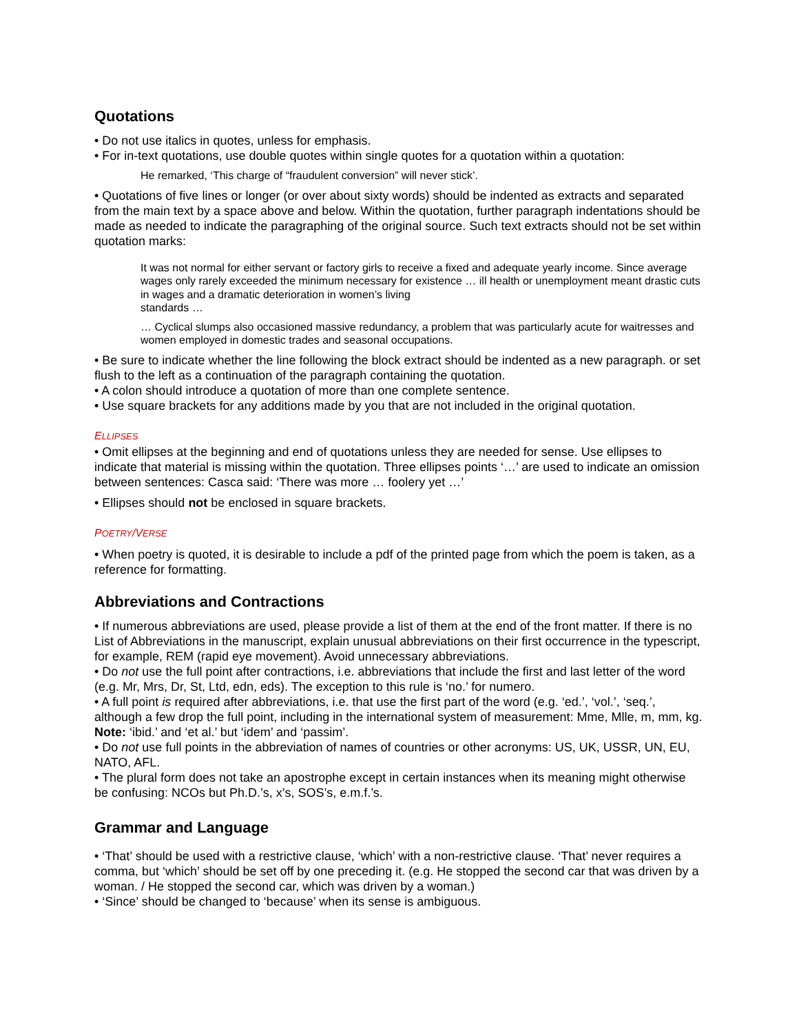Quotations
• Do not use italics in quotes, unless for emphasis.
• For in-text quotations, use double quotes within single quotes for a quotation within a quotation:
He remarked, ‘This charge of “fraudulent conversion” will never stick’.
• Quotations of five lines or longer (or over about sixty words) should be indented as extracts and separated from the main text by a space above and below. Within the quotation, further paragraph indentations should be made as needed to indicate the paragraphing of the original source. Such text extracts should not be set within quotation marks:
It was not normal for either servant or factory girls to receive a fixed and adequate yearly income. Since average wages only rarely exceeded the minimum necessary for existence … ill health or unemployment meant drastic cuts in wages and a dramatic deterioration in women’s living
standards …
… Cyclical slumps also occasioned massive redundancy, a problem that was particularly acute for waitresses and women employed in domestic trades and seasonal occupations.
• Be sure to indicate whether the line following the block extract should be indented as a new paragraph. or set flush to the left as a continuation of the paragraph containing the quotation.
• A colon should introduce a quotation of more than one complete sentence.
• Use square brackets for any additions made by you that are not included in the original quotation.
ELLIPSES
• Omit ellipses at the beginning and end of quotations unless they are needed for sense. Use ellipses to indicate that material is missing within the quotation. Three ellipses points ‘…’ are used to indicate an omission between sentences: Casca said: ‘There was more … foolery yet …’
• Ellipses should not be enclosed in square brackets.
POETRY/VERSE
• When poetry is quoted, it is desirable to include a pdf of the printed page from which the poem is taken, as a reference for formatting.
Abbreviations and Contractions
• If numerous abbreviations are used, please provide a list of them at the end of the front matter. If there is no List of Abbreviations in the manuscript, explain unusual abbreviations on their first occurrence in the typescript, for example, REM (rapid eye movement). Avoid unnecessary abbreviations.
• Do not use the full point after contractions, i.e. abbreviations that include the first and last letter of the word (e.g. Mr, Mrs, Dr, St, Ltd, edn, eds). The exception to this rule is ‘no.’ for numero.
• A full point is required after abbreviations, i.e. that use the first part of the word (e.g. ‘ed.’, ‘vol.’, ‘seq.’, although a few drop the full point, including in the international system of measurement: Mme, Mlle, m, mm, kg. Note: ‘ibid.’ and ‘et al.’ but ‘idem’ and ‘passim’.
• Do not use full points in the abbreviation of names of countries or other acronyms: US, UK, USSR, UN, EU, NATO, AFL.
• The plural form does not take an apostrophe except in certain instances when its meaning might otherwise be confusing: NCOs but Ph.D.’s, x’s, SOS’s, e.m.f.’s.
Grammar and Language
• ‘That’ should be used with a restrictive clause, ‘which’ with a non-restrictive clause. ‘That’ never requires a comma, but ‘which’ should be set off by one preceding it. (e.g. He stopped the second car that was driven by a woman. / He stopped the second car, which was driven by a woman.)
• ‘Since’ should be changed to ‘because’ when its sense is ambiguous.